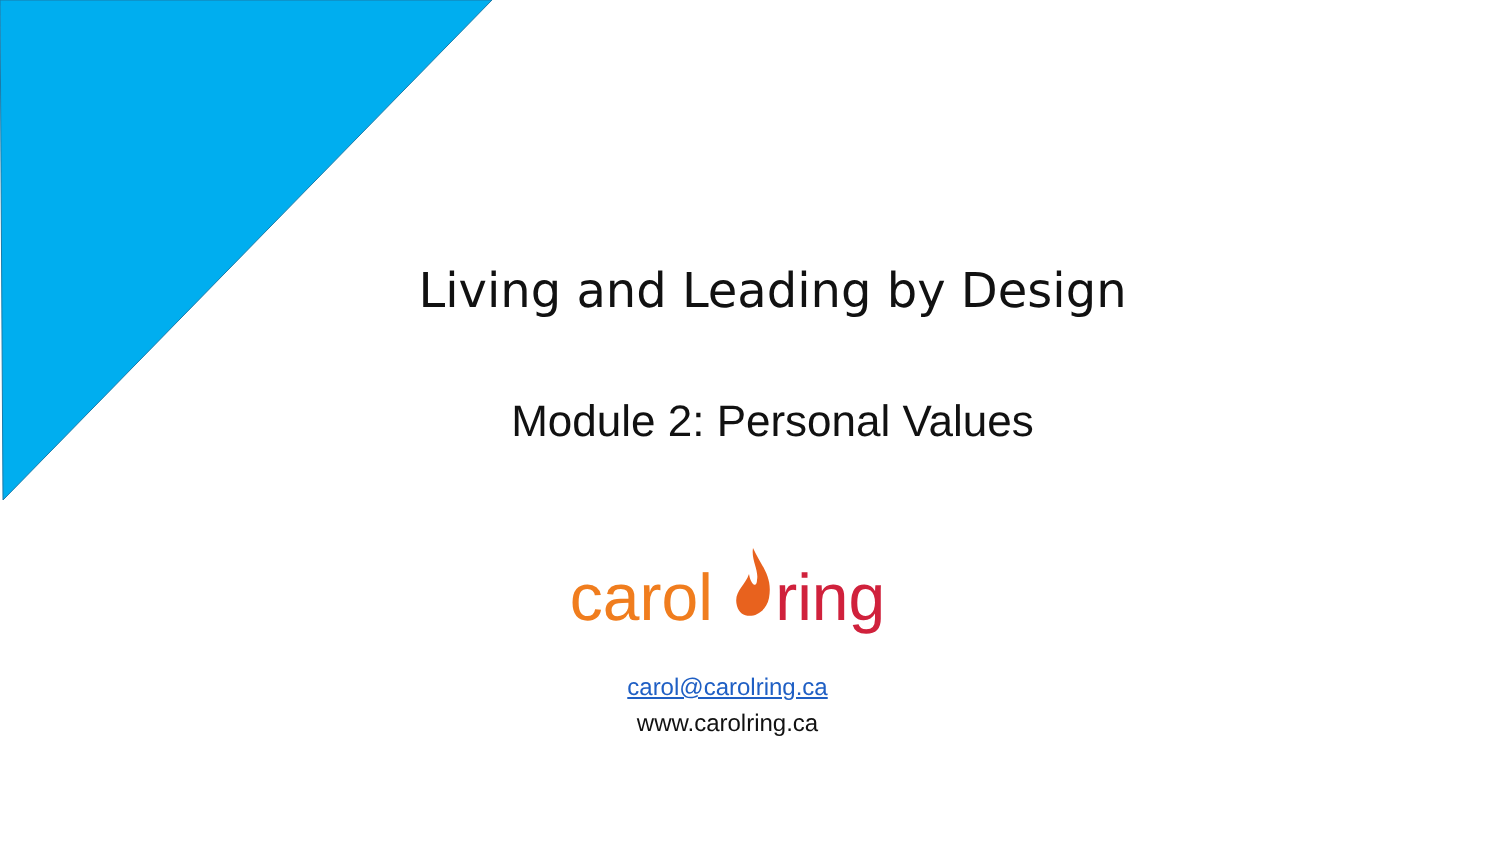Living and Leading by Design
Module 2: Personal Values
carol ring
carol@carolring.ca
www.carolring.ca